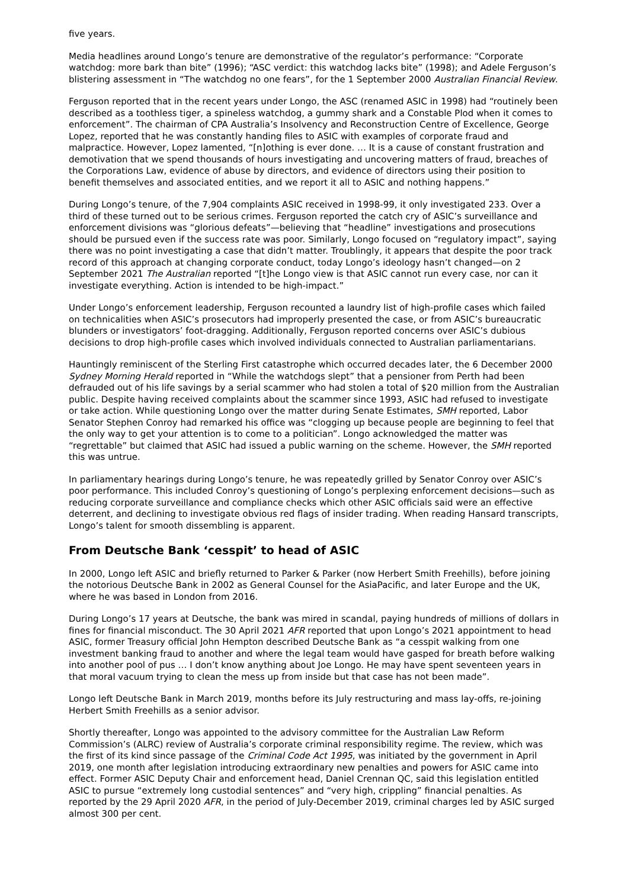five years.
Media headlines around Longo’s tenure are demonstrative of the regulator’s performance: “Corporate watchdog: more bark than bite” (1996); “ASC verdict: this watchdog lacks bite” (1998); and Adele Ferguson’s blistering assessment in “The watchdog no one fears”, for the 1 September 2000 Australian Financial Review.
Ferguson reported that in the recent years under Longo, the ASC (renamed ASIC in 1998) had “routinely been described as a toothless tiger, a spineless watchdog, a gummy shark and a Constable Plod when it comes to enforcement”. The chairman of CPA Australia’s Insolvency and Reconstruction Centre of Excellence, George Lopez, reported that he was constantly handing files to ASIC with examples of corporate fraud and malpractice. However, Lopez lamented, “[n]othing is ever done. … It is a cause of constant frustration and demotivation that we spend thousands of hours investigating and uncovering matters of fraud, breaches of the Corporations Law, evidence of abuse by directors, and evidence of directors using their position to benefit themselves and associated entities, and we report it all to ASIC and nothing happens.”
During Longo’s tenure, of the 7,904 complaints ASIC received in 1998-99, it only investigated 233. Over a third of these turned out to be serious crimes. Ferguson reported the catch cry of ASIC’s surveillance and enforcement divisions was “glorious defeats”—believing that “headline” investigations and prosecutions should be pursued even if the success rate was poor. Similarly, Longo focused on “regulatory impact”, saying there was no point investigating a case that didn’t matter. Troublingly, it appears that despite the poor track record of this approach at changing corporate conduct, today Longo’s ideology hasn’t changed—on 2 September 2021 The Australian reported “[t]he Longo view is that ASIC cannot run every case, nor can it investigate everything. Action is intended to be high-impact.”
Under Longo’s enforcement leadership, Ferguson recounted a laundry list of high-profile cases which failed on technicalities when ASIC’s prosecutors had improperly presented the case, or from ASIC’s bureaucratic blunders or investigators’ foot-dragging. Additionally, Ferguson reported concerns over ASIC’s dubious decisions to drop high-profile cases which involved individuals connected to Australian parliamentarians.
Hauntingly reminiscent of the Sterling First catastrophe which occurred decades later, the 6 December 2000 Sydney Morning Herald reported in “While the watchdogs slept” that a pensioner from Perth had been defrauded out of his life savings by a serial scammer who had stolen a total of $20 million from the Australian public. Despite having received complaints about the scammer since 1993, ASIC had refused to investigate or take action. While questioning Longo over the matter during Senate Estimates, SMH reported, Labor Senator Stephen Conroy had remarked his office was “clogging up because people are beginning to feel that the only way to get your attention is to come to a politician”. Longo acknowledged the matter was “regrettable” but claimed that ASIC had issued a public warning on the scheme. However, the SMH reported this was untrue.
In parliamentary hearings during Longo’s tenure, he was repeatedly grilled by Senator Conroy over ASIC’s poor performance. This included Conroy’s questioning of Longo’s perplexing enforcement decisions—such as reducing corporate surveillance and compliance checks which other ASIC officials said were an effective deterrent, and declining to investigate obvious red flags of insider trading. When reading Hansard transcripts, Longo’s talent for smooth dissembling is apparent.
From Deutsche Bank ‘cesspit’ to head of ASIC
In 2000, Longo left ASIC and briefly returned to Parker & Parker (now Herbert Smith Freehills), before joining the notorious Deutsche Bank in 2002 as General Counsel for the AsiaPacific, and later Europe and the UK, where he was based in London from 2016.
During Longo’s 17 years at Deutsche, the bank was mired in scandal, paying hundreds of millions of dollars in fines for financial misconduct. The 30 April 2021 AFR reported that upon Longo’s 2021 appointment to head ASIC, former Treasury official John Hempton described Deutsche Bank as “a cesspit walking from one investment banking fraud to another and where the legal team would have gasped for breath before walking into another pool of pus … I don’t know anything about Joe Longo. He may have spent seventeen years in that moral vacuum trying to clean the mess up from inside but that case has not been made”.
Longo left Deutsche Bank in March 2019, months before its July restructuring and mass lay-offs, re-joining Herbert Smith Freehills as a senior advisor.
Shortly thereafter, Longo was appointed to the advisory committee for the Australian Law Reform Commission’s (ALRC) review of Australia’s corporate criminal responsibility regime. The review, which was the first of its kind since passage of the Criminal Code Act 1995, was initiated by the government in April 2019, one month after legislation introducing extraordinary new penalties and powers for ASIC came into effect. Former ASIC Deputy Chair and enforcement head, Daniel Crennan QC, said this legislation entitled ASIC to pursue “extremely long custodial sentences” and “very high, crippling” financial penalties. As reported by the 29 April 2020 AFR, in the period of July-December 2019, criminal charges led by ASIC surged almost 300 per cent.